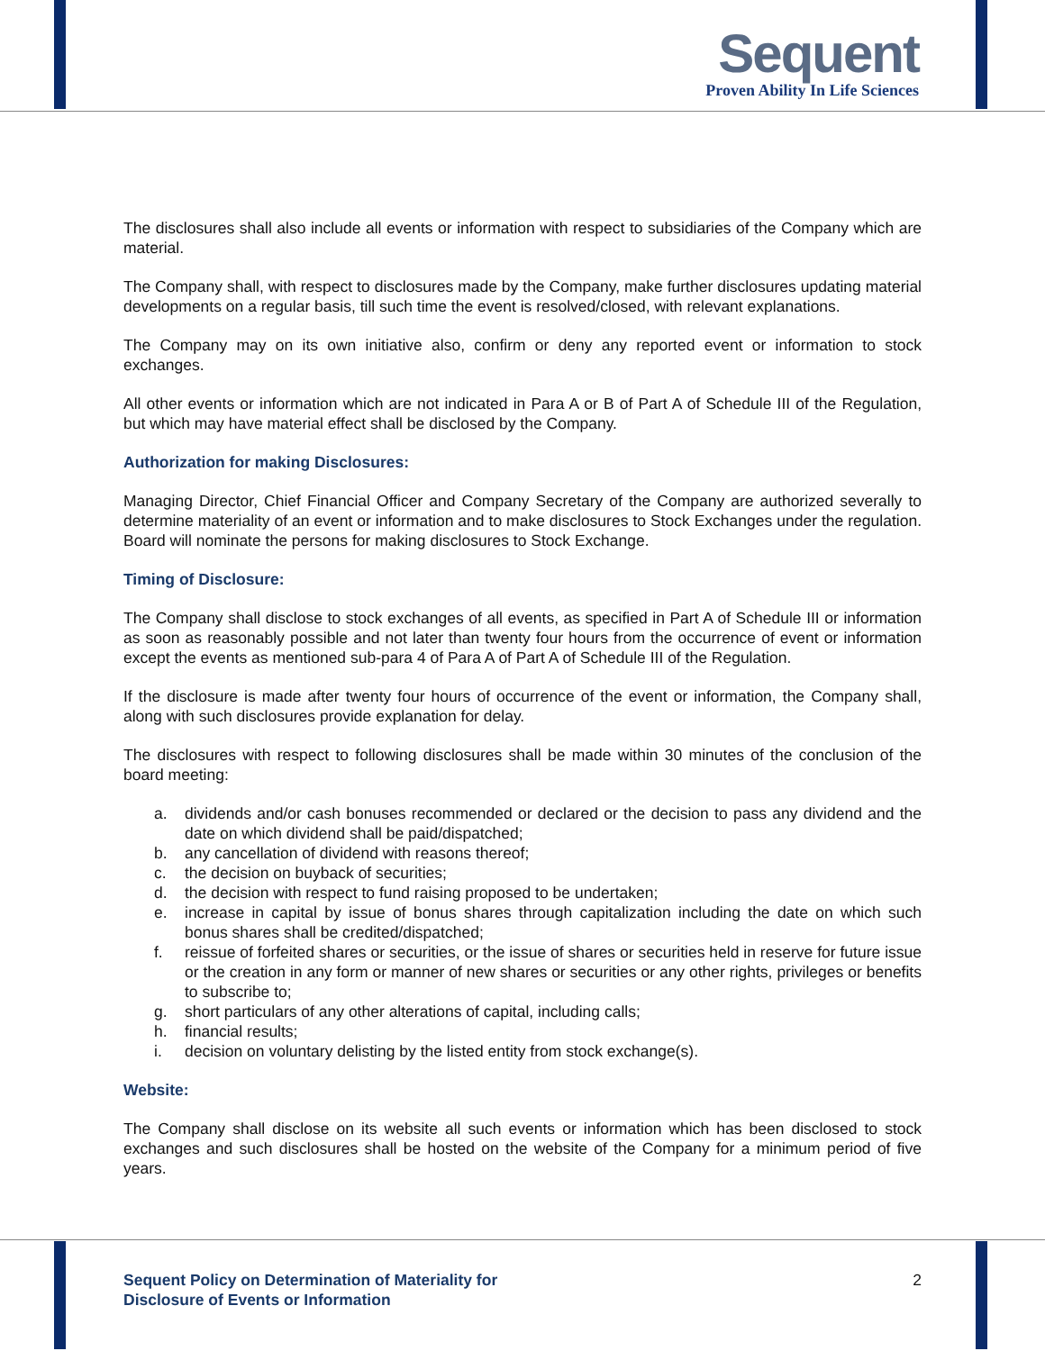Sequent
Proven Ability In Life Sciences
The disclosures shall also include all events or information with respect to subsidiaries of the Company which are material.
The Company shall, with respect to disclosures made by the Company, make further disclosures updating material developments on a regular basis, till such time the event is resolved/closed, with relevant explanations.
The Company may on its own initiative also, confirm or deny any reported event or information to stock exchanges.
All other events or information which are not indicated in Para A or B of Part A of Schedule III of the Regulation, but which may have material effect shall be disclosed by the Company.
Authorization for making Disclosures:
Managing Director, Chief Financial Officer and Company Secretary of the Company are authorized severally to determine materiality of an event or information and to make disclosures to Stock Exchanges under the regulation. Board will nominate the persons for making disclosures to Stock Exchange.
Timing of Disclosure:
The Company shall disclose to stock exchanges of all events, as specified in Part A of Schedule III or information as soon as reasonably possible and not later than twenty four hours from the occurrence of event or information except the events as mentioned sub-para 4 of Para A of Part A of Schedule III of the Regulation.
If the disclosure is made after twenty four hours of occurrence of the event or information, the Company shall, along with such disclosures provide explanation for delay.
The disclosures with respect to following disclosures shall be made within 30 minutes of the conclusion of the board meeting:
a. dividends and/or cash bonuses recommended or declared or the decision to pass any dividend and the date on which dividend shall be paid/dispatched;
b. any cancellation of dividend with reasons thereof;
c. the decision on buyback of securities;
d. the decision with respect to fund raising proposed to be undertaken;
e. increase in capital by issue of bonus shares through capitalization including the date on which such bonus shares shall be credited/dispatched;
f. reissue of forfeited shares or securities, or the issue of shares or securities held in reserve for future issue or the creation in any form or manner of new shares or securities or any other rights, privileges or benefits to subscribe to;
g. short particulars of any other alterations of capital, including calls;
h. financial results;
i. decision on voluntary delisting by the listed entity from stock exchange(s).
Website:
The Company shall disclose on its website all such events or information which has been disclosed to stock exchanges and such disclosures shall be hosted on the website of the Company for a minimum period of five years.
Sequent Policy on Determination of Materiality for
Disclosure of Events or Information 2